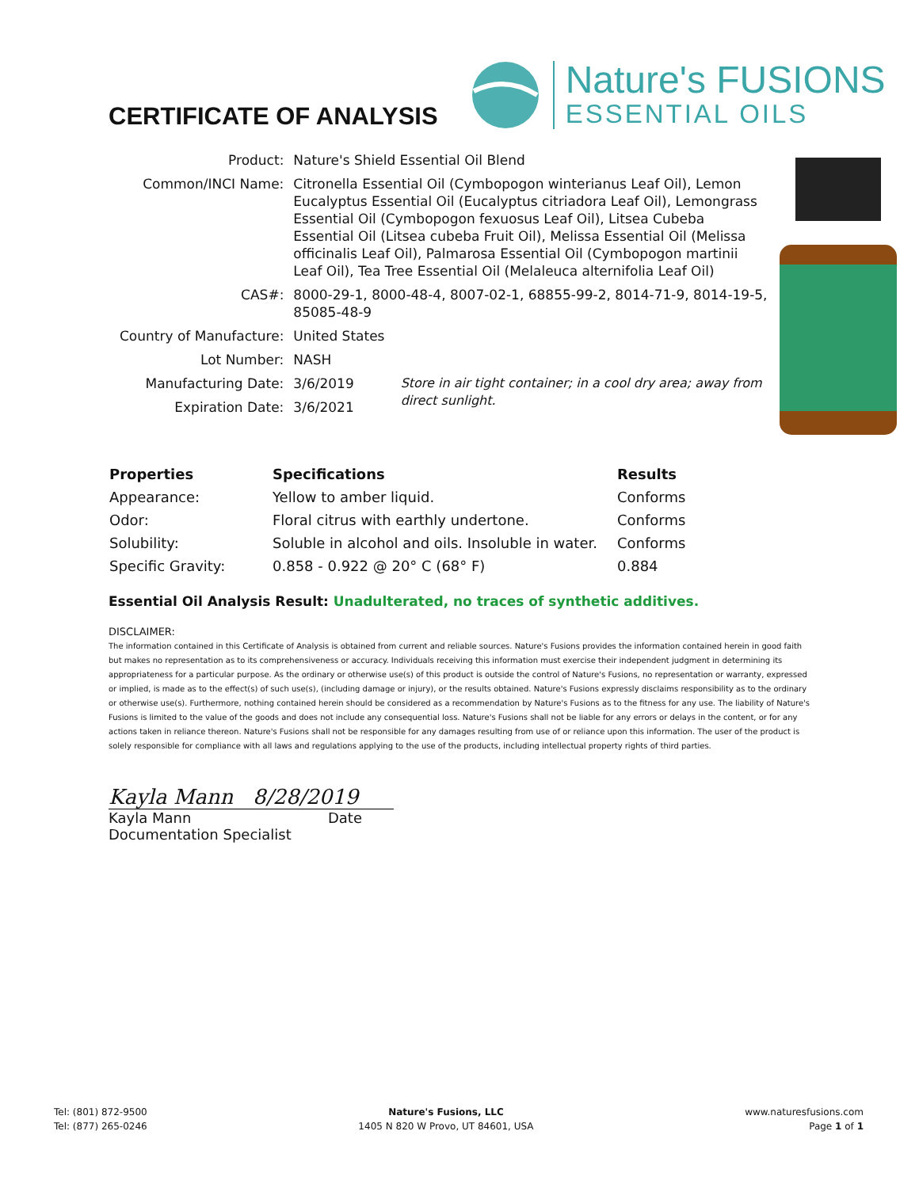CERTIFICATE OF ANALYSIS
Nature's FUSIONS
ESSENTIAL OILS
| Product: | Nature's Shield Essential Oil Blend | |
| Common/INCI Name: | Citronella Essential Oil (Cymbopogon winterianus Leaf Oil), Lemon Eucalyptus Essential Oil (Eucalyptus citriadora Leaf Oil), Lemongrass Essential Oil (Cymbopogon fexuosus Leaf Oil), Litsea Cubeba Essential Oil (Litsea cubeba Fruit Oil), Melissa Essential Oil (Melissa officinalis Leaf Oil), Palmarosa Essential Oil (Cymbopogon martinii Leaf Oil), Tea Tree Essential Oil (Melaleuca alternifolia Leaf Oil) | |
| CAS#: | 8000-29-1, 8000-48-4, 8007-02-1, 68855-99-2, 8014-71-9, 8014-19-5, 85085-48-9 | |
| Country of Manufacture: | United States | |
| Lot Number: | NASH | |
| Manufacturing Date: | 3/6/2019 | Store in air tight container; in a cool dry area; away from direct sunlight. |
| Expiration Date: | 3/6/2021 | |
| Properties | Specifications | Results |
| --- | --- | --- |
| Appearance: | Yellow to amber liquid. | Conforms |
| Odor: | Floral citrus with earthly undertone. | Conforms |
| Solubility: | Soluble in alcohol and oils. Insoluble in water. | Conforms |
| Specific Gravity: | 0.858 - 0.922 @ 20° C (68° F) | 0.884 |
Essential Oil Analysis Result: Unadulterated, no traces of synthetic additives.
DISCLAIMER:
The information contained in this Certificate of Analysis is obtained from current and reliable sources. Nature's Fusions provides the information contained herein in good faith but makes no representation as to its comprehensiveness or accuracy. Individuals receiving this information must exercise their independent judgment in determining its appropriateness for a particular purpose. As the ordinary or otherwise use(s) of this product is outside the control of Nature's Fusions, no representation or warranty, expressed or implied, is made as to the effect(s) of such use(s), (including damage or injury), or the results obtained. Nature's Fusions expressly disclaims responsibility as to the ordinary or otherwise use(s). Furthermore, nothing contained herein should be considered as a recommendation by Nature's Fusions as to the fitness for any use. The liability of Nature's Fusions is limited to the value of the goods and does not include any consequential loss. Nature's Fusions shall not be liable for any errors or delays in the content, or for any actions taken in reliance thereon. Nature's Fusions shall not be responsible for any damages resulting from use of or reliance upon this information. The user of the product is solely responsible for compliance with all laws and regulations applying to the use of the products, including intellectual property rights of third parties.
Kayla Mann 8/28/2019
Kayla Mann Date
Documentation Specialist
Tel: (801) 872-9500
Tel: (877) 265-0246
Nature's Fusions, LLC
1405 N 820 W Provo, UT 84601, USA
www.naturesfusions.com
Page 1 of 1